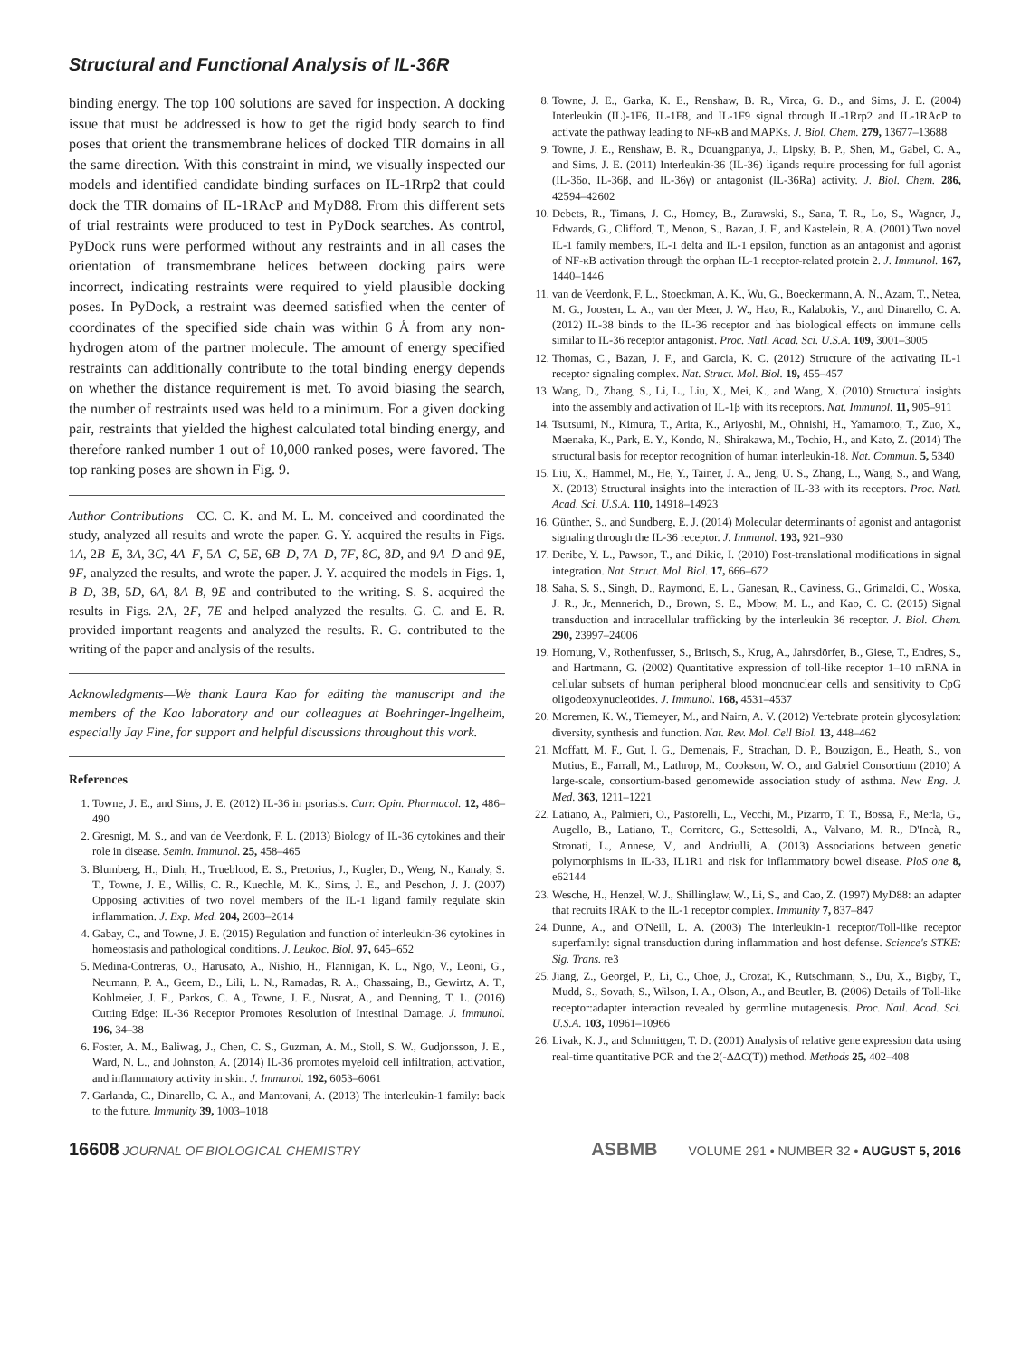Structural and Functional Analysis of IL-36R
binding energy. The top 100 solutions are saved for inspection. A docking issue that must be addressed is how to get the rigid body search to find poses that orient the transmembrane helices of docked TIR domains in all the same direction. With this constraint in mind, we visually inspected our models and identified candidate binding surfaces on IL-1Rrp2 that could dock the TIR domains of IL-1RAcP and MyD88. From this different sets of trial restraints were produced to test in PyDock searches. As control, PyDock runs were performed without any restraints and in all cases the orientation of transmembrane helices between docking pairs were incorrect, indicating restraints were required to yield plausible docking poses. In PyDock, a restraint was deemed satisfied when the center of coordinates of the specified side chain was within 6 Å from any non-hydrogen atom of the partner molecule. The amount of energy specified restraints can additionally contribute to the total binding energy depends on whether the distance requirement is met. To avoid biasing the search, the number of restraints used was held to a minimum. For a given docking pair, restraints that yielded the highest calculated total binding energy, and therefore ranked number 1 out of 10,000 ranked poses, were favored. The top ranking poses are shown in Fig. 9.
Author Contributions—CC. C. K. and M. L. M. conceived and coordinated the study, analyzed all results and wrote the paper. G. Y. acquired the results in Figs. 1A, 2B–E, 3A, 3C, 4A–F, 5A–C, 5E, 6B–D, 7A–D, 7F, 8C, 8D, and 9A–D and 9E, 9F, analyzed the results, and wrote the paper. J. Y. acquired the models in Figs. 1, B–D, 3B, 5D, 6A, 8A–B, 9E and contributed to the writing. S. S. acquired the results in Figs. 2A, 2F, 7E and helped analyzed the results. G. C. and E. R. provided important reagents and analyzed the results. R. G. contributed to the writing of the paper and analysis of the results.
Acknowledgments—We thank Laura Kao for editing the manuscript and the members of the Kao laboratory and our colleagues at Boehringer-Ingelheim, especially Jay Fine, for support and helpful discussions throughout this work.
References
1. Towne, J. E., and Sims, J. E. (2012) IL-36 in psoriasis. Curr. Opin. Pharmacol. 12, 486–490
2. Gresnigt, M. S., and van de Veerdonk, F. L. (2013) Biology of IL-36 cytokines and their role in disease. Semin. Immunol. 25, 458–465
3. Blumberg, H., Dinh, H., Trueblood, E. S., Pretorius, J., Kugler, D., Weng, N., Kanaly, S. T., Towne, J. E., Willis, C. R., Kuechle, M. K., Sims, J. E., and Peschon, J. J. (2007) Opposing activities of two novel members of the IL-1 ligand family regulate skin inflammation. J. Exp. Med. 204, 2603–2614
4. Gabay, C., and Towne, J. E. (2015) Regulation and function of interleukin-36 cytokines in homeostasis and pathological conditions. J. Leukoc. Biol. 97, 645–652
5. Medina-Contreras, O., Harusato, A., Nishio, H., Flannigan, K. L., Ngo, V., Leoni, G., Neumann, P. A., Geem, D., Lili, L. N., Ramadas, R. A., Chassaing, B., Gewirtz, A. T., Kohlmeier, J. E., Parkos, C. A., Towne, J. E., Nusrat, A., and Denning, T. L. (2016) Cutting Edge: IL-36 Receptor Promotes Resolution of Intestinal Damage. J. Immunol. 196, 34–38
6. Foster, A. M., Baliwag, J., Chen, C. S., Guzman, A. M., Stoll, S. W., Gudjonsson, J. E., Ward, N. L., and Johnston, A. (2014) IL-36 promotes myeloid cell infiltration, activation, and inflammatory activity in skin. J. Immunol. 192, 6053–6061
7. Garlanda, C., Dinarello, C. A., and Mantovani, A. (2013) The interleukin-1 family: back to the future. Immunity 39, 1003–1018
8. Towne, J. E., Garka, K. E., Renshaw, B. R., Virca, G. D., and Sims, J. E. (2004) Interleukin (IL)-1F6, IL-1F8, and IL-1F9 signal through IL-1Rrp2 and IL-1RAcP to activate the pathway leading to NF-κB and MAPKs. J. Biol. Chem. 279, 13677–13688
9. Towne, J. E., Renshaw, B. R., Douangpanya, J., Lipsky, B. P., Shen, M., Gabel, C. A., and Sims, J. E. (2011) Interleukin-36 (IL-36) ligands require processing for full agonist (IL-36α, IL-36β, and IL-36γ) or antagonist (IL-36Ra) activity. J. Biol. Chem. 286, 42594–42602
10. Debets, R., Timans, J. C., Homey, B., Zurawski, S., Sana, T. R., Lo, S., Wagner, J., Edwards, G., Clifford, T., Menon, S., Bazan, J. F., and Kastelein, R. A. (2001) Two novel IL-1 family members, IL-1 delta and IL-1 epsilon, function as an antagonist and agonist of NF-κB activation through the orphan IL-1 receptor-related protein 2. J. Immunol. 167, 1440–1446
11. van de Veerdonk, F. L., Stoeckman, A. K., Wu, G., Boeckermann, A. N., Azam, T., Netea, M. G., Joosten, L. A., van der Meer, J. W., Hao, R., Kalabokis, V., and Dinarello, C. A. (2012) IL-38 binds to the IL-36 receptor and has biological effects on immune cells similar to IL-36 receptor antagonist. Proc. Natl. Acad. Sci. U.S.A. 109, 3001–3005
12. Thomas, C., Bazan, J. F., and Garcia, K. C. (2012) Structure of the activating IL-1 receptor signaling complex. Nat. Struct. Mol. Biol. 19, 455–457
13. Wang, D., Zhang, S., Li, L., Liu, X., Mei, K., and Wang, X. (2010) Structural insights into the assembly and activation of IL-1β with its receptors. Nat. Immunol. 11, 905–911
14. Tsutsumi, N., Kimura, T., Arita, K., Ariyoshi, M., Ohnishi, H., Yamamoto, T., Zuo, X., Maenaka, K., Park, E. Y., Kondo, N., Shirakawa, M., Tochio, H., and Kato, Z. (2014) The structural basis for receptor recognition of human interleukin-18. Nat. Commun. 5, 5340
15. Liu, X., Hammel, M., He, Y., Tainer, J. A., Jeng, U. S., Zhang, L., Wang, S., and Wang, X. (2013) Structural insights into the interaction of IL-33 with its receptors. Proc. Natl. Acad. Sci. U.S.A. 110, 14918–14923
16. Günther, S., and Sundberg, E. J. (2014) Molecular determinants of agonist and antagonist signaling through the IL-36 receptor. J. Immunol. 193, 921–930
17. Deribe, Y. L., Pawson, T., and Dikic, I. (2010) Post-translational modifications in signal integration. Nat. Struct. Mol. Biol. 17, 666–672
18. Saha, S. S., Singh, D., Raymond, E. L., Ganesan, R., Caviness, G., Grimaldi, C., Woska, J. R., Jr., Mennerich, D., Brown, S. E., Mbow, M. L., and Kao, C. C. (2015) Signal transduction and intracellular trafficking by the interleukin 36 receptor. J. Biol. Chem. 290, 23997–24006
19. Hornung, V., Rothenfusser, S., Britsch, S., Krug, A., Jahrsdörfer, B., Giese, T., Endres, S., and Hartmann, G. (2002) Quantitative expression of toll-like receptor 1–10 mRNA in cellular subsets of human peripheral blood mononuclear cells and sensitivity to CpG oligodeoxynucleotides. J. Immunol. 168, 4531–4537
20. Moremen, K. W., Tiemeyer, M., and Nairn, A. V. (2012) Vertebrate protein glycosylation: diversity, synthesis and function. Nat. Rev. Mol. Cell Biol. 13, 448–462
21. Moffatt, M. F., Gut, I. G., Demenais, F., Strachan, D. P., Bouzigon, E., Heath, S., von Mutius, E., Farrall, M., Lathrop, M., Cookson, W. O., and Gabriel Consortium (2010) A large-scale, consortium-based genomewide association study of asthma. New Eng. J. Med. 363, 1211–1221
22. Latiano, A., Palmieri, O., Pastorelli, L., Vecchi, M., Pizarro, T. T., Bossa, F., Merla, G., Augello, B., Latiano, T., Corritore, G., Settesoldi, A., Valvano, M. R., D'Incà, R., Stronati, L., Annese, V., and Andriulli, A. (2013) Associations between genetic polymorphisms in IL-33, IL1R1 and risk for inflammatory bowel disease. PloS one 8, e62144
23. Wesche, H., Henzel, W. J., Shillinglaw, W., Li, S., and Cao, Z. (1997) MyD88: an adapter that recruits IRAK to the IL-1 receptor complex. Immunity 7, 837–847
24. Dunne, A., and O'Neill, L. A. (2003) The interleukin-1 receptor/Toll-like receptor superfamily: signal transduction during inflammation and host defense. Science's STKE: Sig. Trans. re3
25. Jiang, Z., Georgel, P., Li, C., Choe, J., Crozat, K., Rutschmann, S., Du, X., Bigby, T., Mudd, S., Sovath, S., Wilson, I. A., Olson, A., and Beutler, B. (2006) Details of Toll-like receptor:adapter interaction revealed by germline mutagenesis. Proc. Natl. Acad. Sci. U.S.A. 103, 10961–10966
26. Livak, K. J., and Schmittgen, T. D. (2001) Analysis of relative gene expression data using real-time quantitative PCR and the 2(-ΔΔC(T)) method. Methods 25, 402–408
16608 JOURNAL OF BIOLOGICAL CHEMISTRY
ASBMB VOLUME 291 • NUMBER 32 • AUGUST 5, 2016